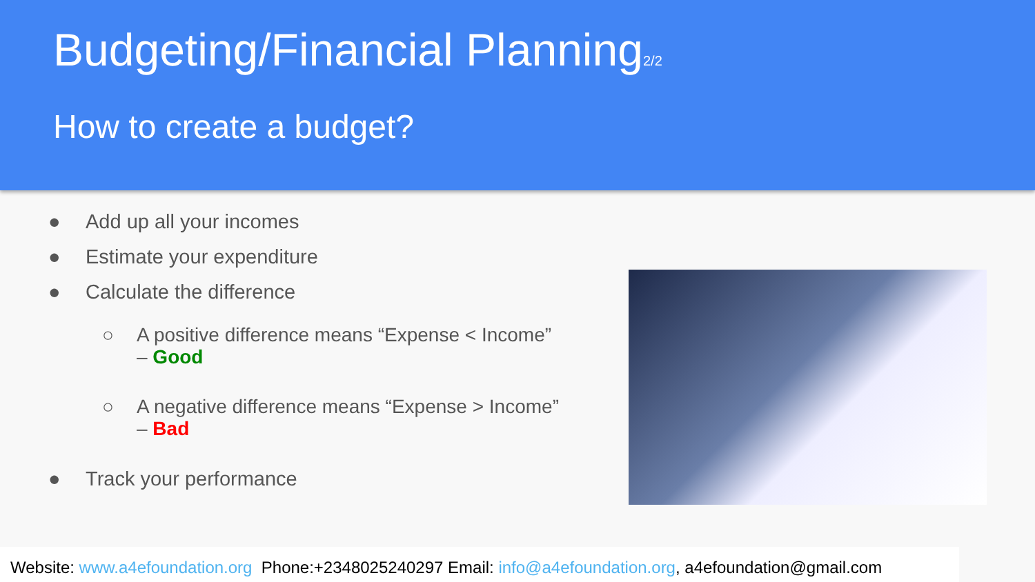Budgeting/Financial Planning<sub>2/2</sub>
How to create a budget?
● Add up all your incomes
● Estimate your expenditure
● Calculate the difference
○ A positive difference means “Expense < Income”
– Good
○ A negative difference means “Expense > Income”
– Bad
● Track your performance
Website: www.a4efoundation.org Phone:+2348025240297 Email: info@a4efoundation.org, a4efoundation@gmail.com